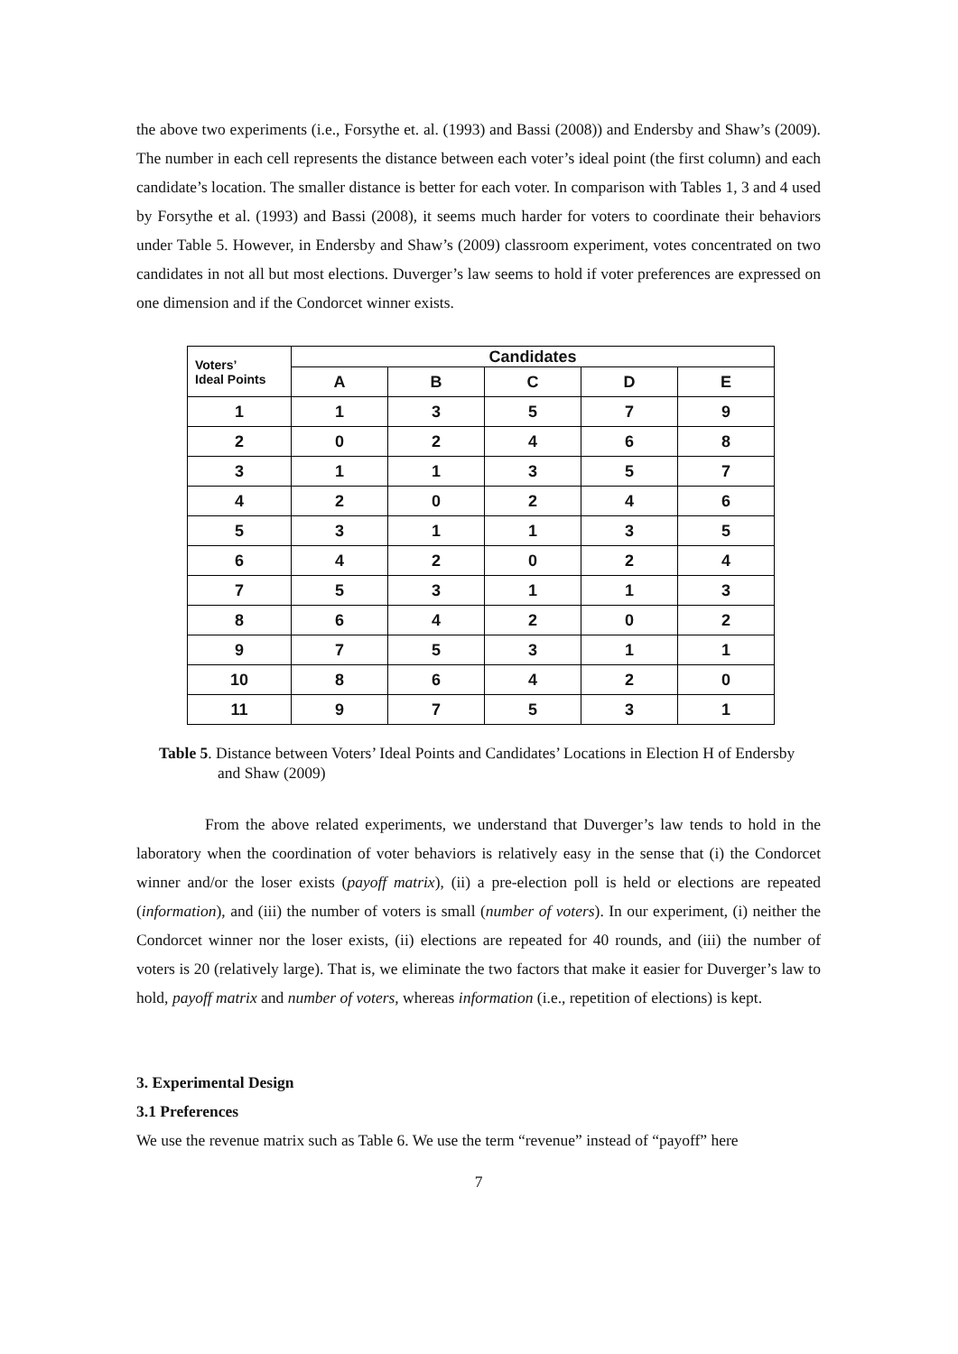the above two experiments (i.e., Forsythe et. al. (1993) and Bassi (2008)) and Endersby and Shaw’s (2009). The number in each cell represents the distance between each voter’s ideal point (the first column) and each candidate’s location. The smaller distance is better for each voter. In comparison with Tables 1, 3 and 4 used by Forsythe et al. (1993) and Bassi (2008), it seems much harder for voters to coordinate their behaviors under Table 5. However, in Endersby and Shaw’s (2009) classroom experiment, votes concentrated on two candidates in not all but most elections. Duverger’s law seems to hold if voter preferences are expressed on one dimension and if the Condorcet winner exists.
| Voters’ Ideal Points | Candidates | | | | |
| --- | --- | --- | --- | --- | --- |
| | A | B | C | D | E |
| 1 | 1 | 3 | 5 | 7 | 9 |
| 2 | 0 | 2 | 4 | 6 | 8 |
| 3 | 1 | 1 | 3 | 5 | 7 |
| 4 | 2 | 0 | 2 | 4 | 6 |
| 5 | 3 | 1 | 1 | 3 | 5 |
| 6 | 4 | 2 | 0 | 2 | 4 |
| 7 | 5 | 3 | 1 | 1 | 3 |
| 8 | 6 | 4 | 2 | 0 | 2 |
| 9 | 7 | 5 | 3 | 1 | 1 |
| 10 | 8 | 6 | 4 | 2 | 0 |
| 11 | 9 | 7 | 5 | 3 | 1 |
Table 5. Distance between Voters’ Ideal Points and Candidates’ Locations in Election H of Endersby and Shaw (2009)
From the above related experiments, we understand that Duverger’s law tends to hold in the laboratory when the coordination of voter behaviors is relatively easy in the sense that (i) the Condorcet winner and/or the loser exists (payoff matrix), (ii) a pre-election poll is held or elections are repeated (information), and (iii) the number of voters is small (number of voters). In our experiment, (i) neither the Condorcet winner nor the loser exists, (ii) elections are repeated for 40 rounds, and (iii) the number of voters is 20 (relatively large). That is, we eliminate the two factors that make it easier for Duverger’s law to hold, payoff matrix and number of voters, whereas information (i.e., repetition of elections) is kept.
3. Experimental Design
3.1 Preferences
We use the revenue matrix such as Table 6. We use the term “revenue” instead of “payoff” here
7